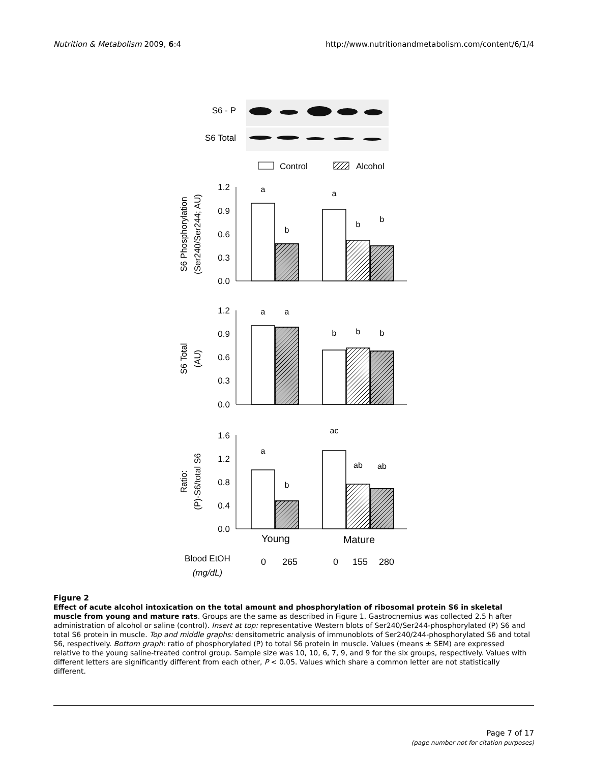Nutrition & Metabolism 2009, 6:4
http://www.nutritionandmetabolism.com/content/6/1/4
S6 - P
S6 Total
Control
Alcohol
1.2
0.9
0.6
0.3
0.0
1.2
0.9
0.6
0.3
0.0
1.6
1.2
0.8
0.4
0.0
a
b
a
b
b
a
a
b
b
b
a
b
ac
ab
ab
S6 Phosphorylation
(Ser240/Ser244; AU)
S6 Total
(AU)
Ratio:
(P)-S6/total S6
Young
Mature
Blood EtOH
(mg/dL)
0
265
0
155
280
Figure 2
Effect of acute alcohol intoxication on the total amount and phosphorylation of ribosomal protein S6 in skeletal muscle from young and mature rats. Groups are the same as described in Figure 1. Gastrocnemius was collected 2.5 h after administration of alcohol or saline (control). Insert at top: representative Western blots of Ser240/Ser244-phosphorylated (P) S6 and total S6 protein in muscle. Top and middle graphs: densitometric analysis of immunoblots of Ser240/244-phosphorylated S6 and total S6, respectively. Bottom graph: ratio of phosphorylated (P) to total S6 protein in muscle. Values (means ± SEM) are expressed relative to the young saline-treated control group. Sample size was 10, 10, 6, 7, 9, and 9 for the six groups, respectively. Values with different letters are significantly different from each other, P < 0.05. Values which share a common letter are not statistically different.
Page 7 of 17
(page number not for citation purposes)